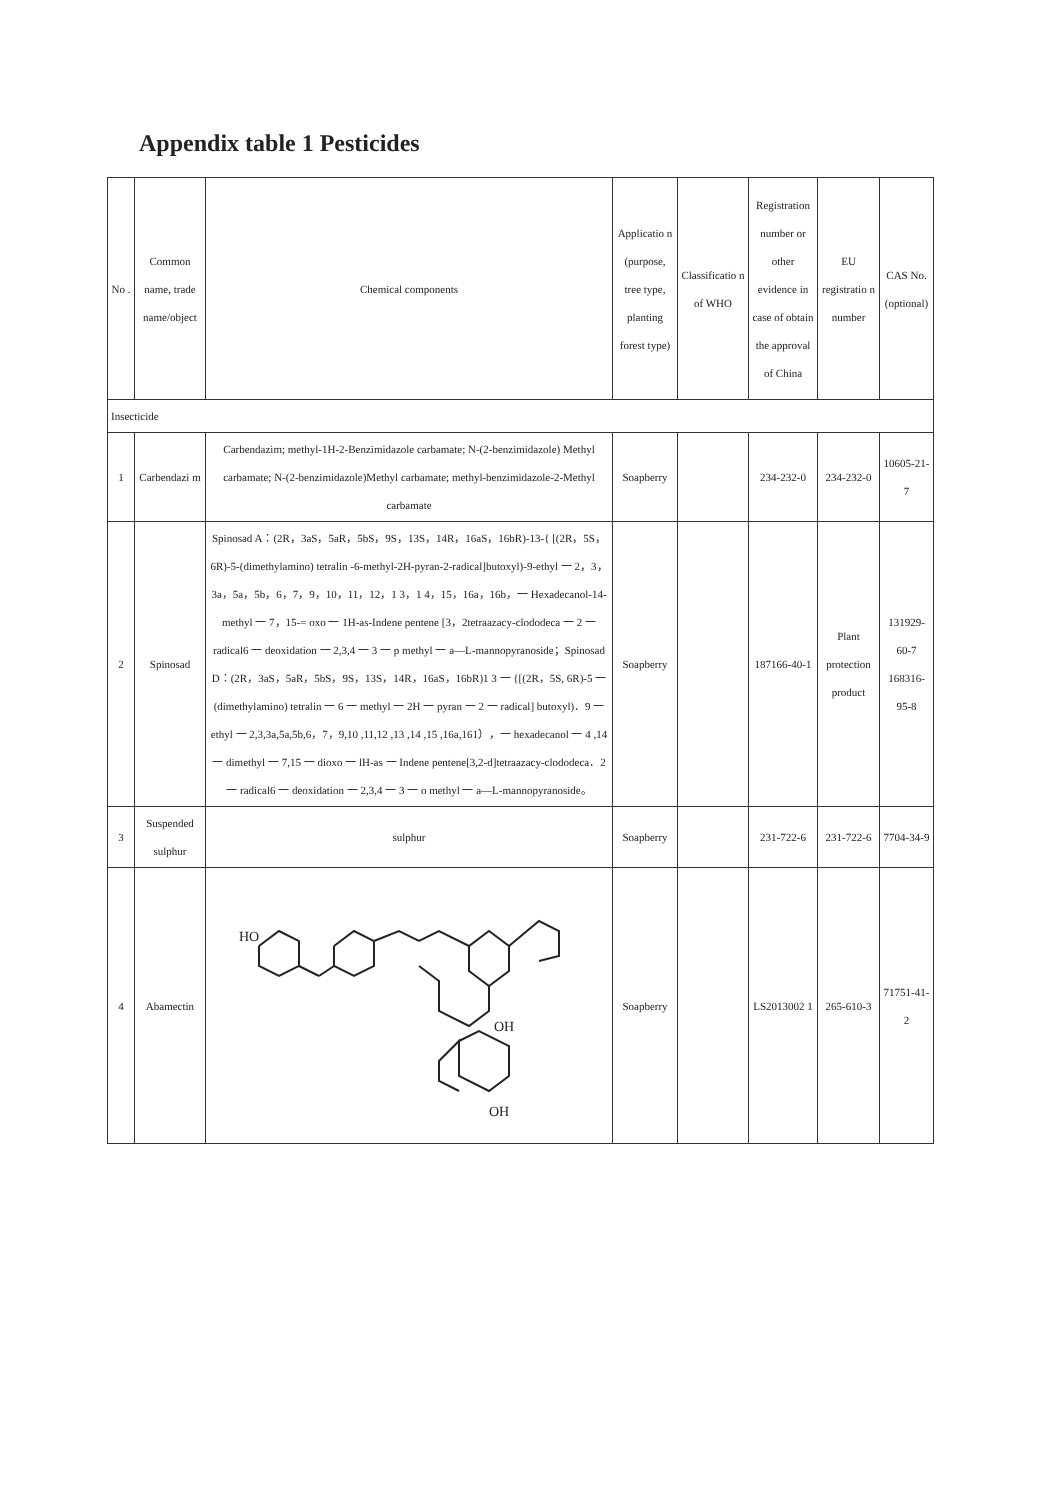Appendix table 1 Pesticides
| No . | Common name, trade name/object | Chemical components | Applicatio n (purpose, tree type, planting forest type) | Classificatio n of WHO | Registration number or other evidence in case of obtain the approval of China | EU registratio n number | CAS No. (optional) |
| Insecticide | | | | | | | |
| 1 | Carbendazi m | Carbendazim; methyl-1H-2-Benzimidazole carbamate; N-(2-benzimidazole) Methyl carbamate; N-(2-benzimidazole)Methyl carbamate; methyl-benzimidazole-2-Methyl carbamate | Soapberry | | 234-232-0 | 234-232-0 | 10605-21-7 |
| 2 | Spinosad | Spinosad A：(2R，3aS，5aR，5bS，9S，13S，14R，16aS，16bR)-13-{ [(2R，5S，6R)-5-(dimethylamino) tetralin -6-methyl-2H-pyran-2-radical]butoxyl)-9-ethyl 一 2，3，3a，5a，5b，6，7，9，10，11，12，1 3，1 4，15，16a，16b，一 Hexadecanol-14-methyl 一 7，15-= oxo 一 1H-as-Indene pentene [3，2tetraazacy-clododeca 一 2 一 radical6 一 deoxidation 一 2,3,4 一 3 一 p methyl 一 a—L-mannopyranoside；Spinosad D：(2R，3aS，5aR，5bS，9S，13S，14R，16aS，16bR)1 3 一 {[(2R，5S, 6R)-5 一(dimethylamino) tetralin 一 6 一 methyl 一 2H 一 pyran 一 2 一 radical] butoxyl)．9 一 ethyl 一 2,3,3a,5a,5b,6，7，9,10 ,11,12 ,13 ,14 ,15 ,16a,161），一 hexadecanol 一 4 ,14 一 dimethyl 一 7,15 一 dioxo 一 lH-as 一 Indene pentene[3,2-d]tetraazacy-clododeca．2 一 radical6 一 deoxidation 一 2,3,4 一 3 一 o methyl 一 a—L-mannopyranoside。 | Soapberry | | 187166-40-1 | Plant protection product | 131929-60-7 168316-95-8 |
| 3 | Suspended sulphur | sulphur | Soapberry | | 231-722-6 | 231-722-6 | 7704-34-9 |
| 4 | Abamectin | HO OH OH | Soapberry | | LS2013002 1 | 265-610-3 | 71751-41-2 |